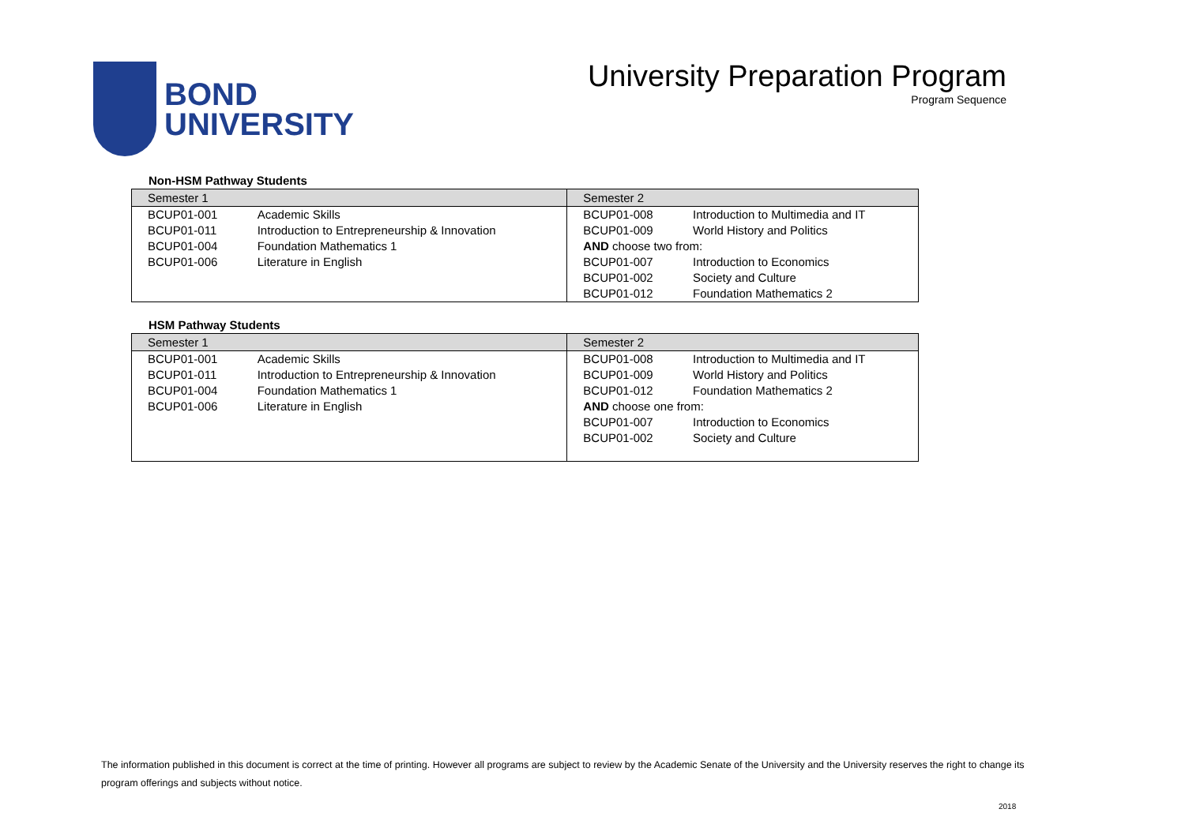BOND
UNIVERSITY
University Preparation Program
Program Sequence
Non-HSM Pathway Students
| Semester 1 | | Semester 2 | |
| --- | --- | --- | --- |
| BCUP01-001 | Academic Skills | BCUP01-008 | Introduction to Multimedia and IT |
| BCUP01-011 | Introduction to Entrepreneurship & Innovation | BCUP01-009 | World History and Politics |
| BCUP01-004 | Foundation Mathematics 1 | AND choose two from: | |
| BCUP01-006 | Literature in English | BCUP01-007 | Introduction to Economics |
| | | BCUP01-002 | Society and Culture |
| | | BCUP01-012 | Foundation Mathematics 2 |
HSM Pathway Students
| Semester 1 | | Semester 2 | |
| --- | --- | --- | --- |
| BCUP01-001 | Academic Skills | BCUP01-008 | Introduction to Multimedia and IT |
| BCUP01-011 | Introduction to Entrepreneurship & Innovation | BCUP01-009 | World History and Politics |
| BCUP01-004 | Foundation Mathematics 1 | BCUP01-012 | Foundation Mathematics 2 |
| BCUP01-006 | Literature in English | AND choose one from: | |
| | | BCUP01-007 | Introduction to Economics |
| | | BCUP01-002 | Society and Culture |
The information published in this document is correct at the time of printing. However all programs are subject to review by the Academic Senate of the University and the University reserves the right to change its program offerings and subjects without notice.
2018